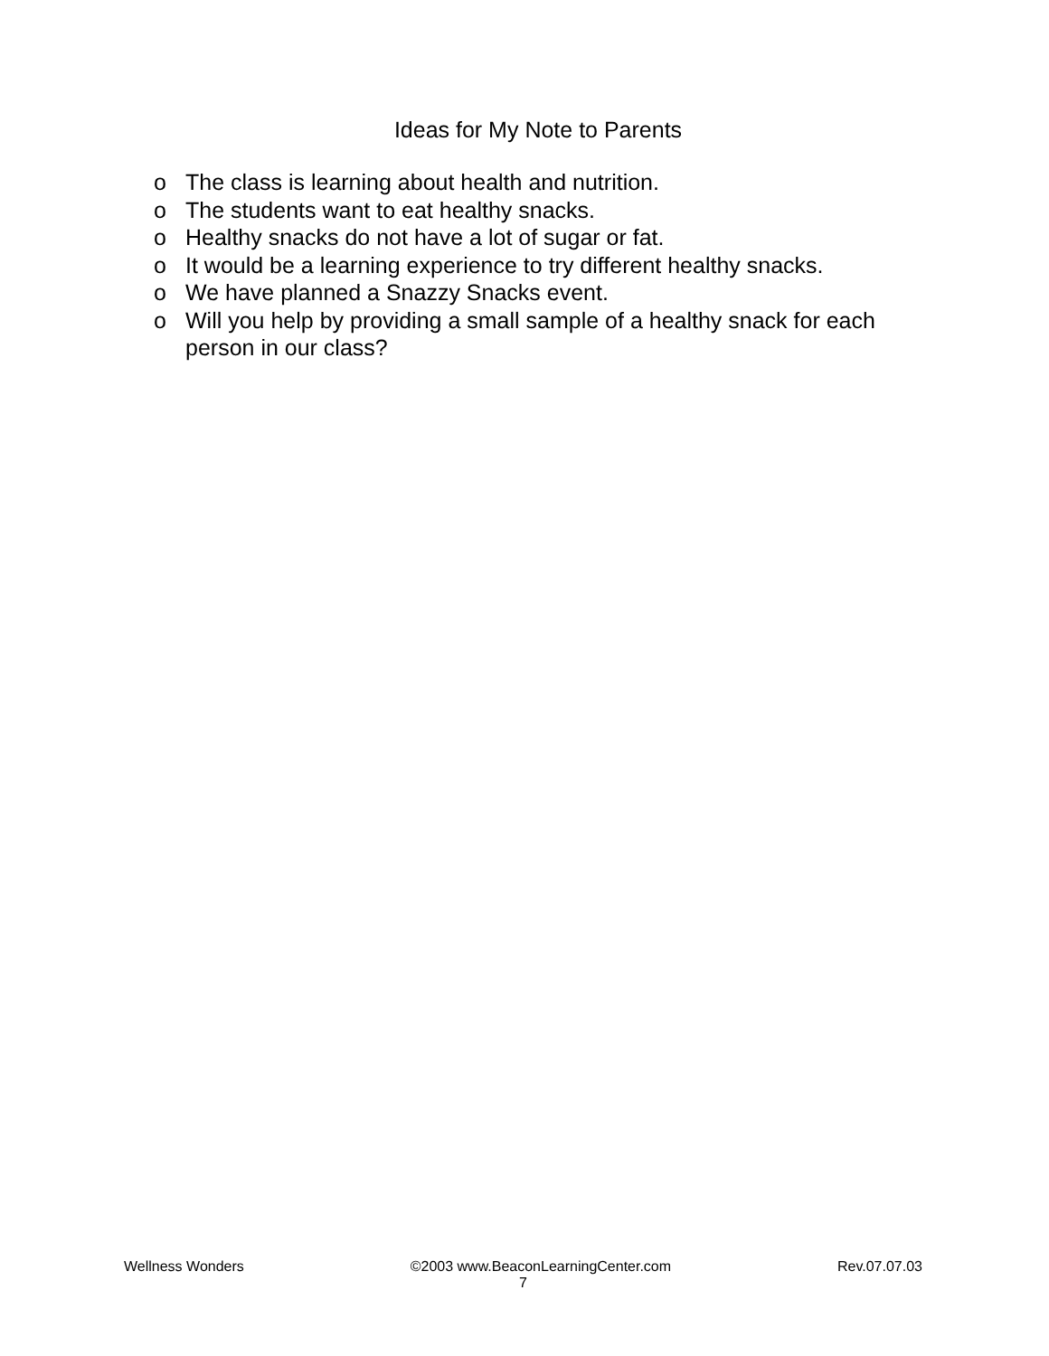Ideas for My Note to Parents
o The class is learning about health and nutrition.
o The students want to eat healthy snacks.
o Healthy snacks do not have a lot of sugar or fat.
o It would be a learning experience to try different healthy snacks.
o We have planned a Snazzy Snacks event.
o Will you help by providing a small sample of a healthy snack for each person in our class?
Wellness Wonders ©2003 www.BeaconLearningCenter.com Rev.07.07.03
7